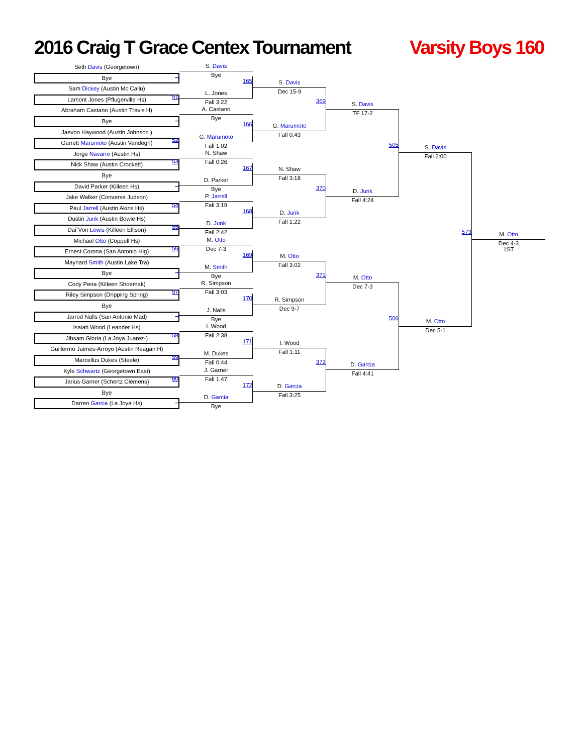2016 Craig T Grace Centex Tournament
Varsity Boys 160
Seth Davis (Georgetown)
Bye _
Sam Dickey (Austin Mc Callu)
Lamont Jones (Pflugerville Hs) 51
Abraham Castano (Austin Travis H)
Bye _
Jaevon Haywood (Austin Johnson )
Garrett Marumoto (Austin Vandegri) 52
Jorge Navarro (Austin Hs)
Nick Shaw (Austin Crockett) 53
Bye
David Parker (Killeen Hs) _
Jake Walker (Converse Judson)
Paul Jarrell (Austin Akins Hs) 54
Dustin Junk (Austin Bowie Hs)
Dai`Von Lewis (Killeen Ellison) 55
Michael Otto (Coppell Hs)
Ernest Corona (San Antonio Hig) 56
Maynard Smith (Austin Lake Tra)
Bye _
Cody Pena (Killeen Shoemak)
Riley Simpson (Dripping Spring) 57
Bye
Jarrod Nalls (San Antonio Mad) _
Isaiah Wood (Leander Hs)
Jibsam Gloria (La Joya Juarez-) 58
Guillermo Jaimes-Arroyo (Austin Reagan H)
Marcellus Dukes (Steele) 59
Kyle Schwartz (Georgetown East)
Jarius Garner (Schertz Clemens) 60
Bye
Darren Garcia (La Joya Hs) _
S. Davis
Bye
165
L. Jones
Fall 3:22
A. Castano
Bye
166
G. Marumoto
Fall 1:02
N. Shaw
Fall 0:26
167
D. Parker
Bye
P. Jarrell
Fall 3:19
168
D. Junk
Fall 2:42
M. Otto
Dec 7-3
169
M. Smith
Bye
R. Simpson
Fall 3:03
170
J. Nalls
Bye
I. Wood
Fall 2:38
171
M. Dukes
Fall 0:44
J. Garner
Fall 1:47
172
D. Garcia
Bye
S. Davis
Dec 15-9
369
G. Marumoto
Fall 0:43
N. Shaw
Fall 3:18
370
D. Junk
Fall 1:22
M. Otto
Fall 3:02
371
R. Simpson
Dec 9-7
I. Wood
Fall 1:11
372
D. Garcia
Fall 3:25
S. Davis
TF 17-2
505
D. Junk
Fall 4:24
M. Otto
Dec 7-3
506
D. Garcia
Fall 4:41
S. Davis
Fall 2:00
573
M. Otto
Dec 5-1
M. Otto
Dec 4-3
1ST